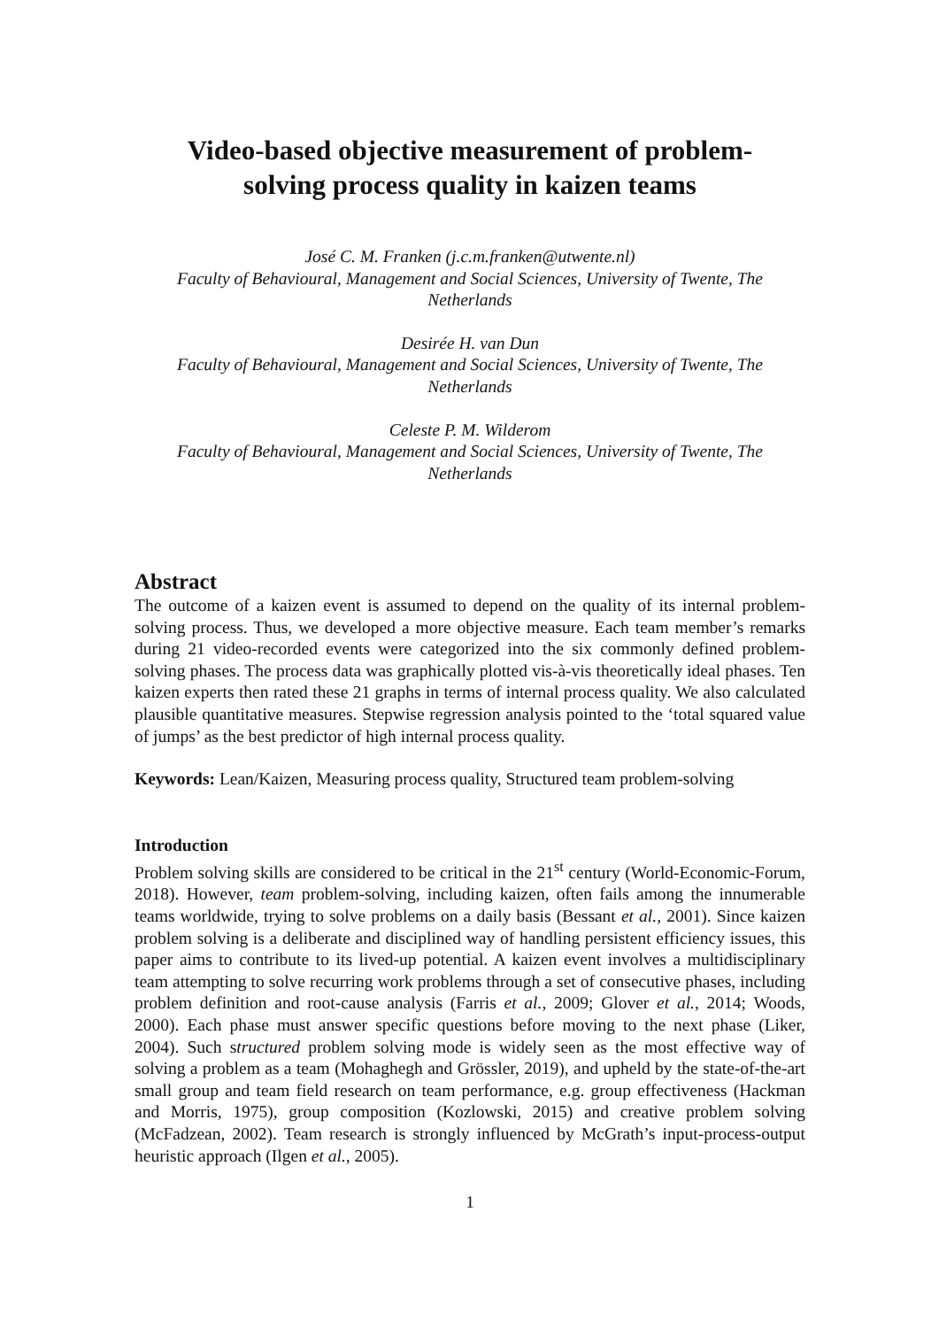Video-based objective measurement of problem-
solving process quality in kaizen teams
José C. M. Franken (j.c.m.franken@utwente.nl)
Faculty of Behavioural, Management and Social Sciences, University of Twente, The Netherlands
Desirée H. van Dun
Faculty of Behavioural, Management and Social Sciences, University of Twente, The Netherlands
Celeste P. M. Wilderom
Faculty of Behavioural, Management and Social Sciences, University of Twente, The Netherlands
Abstract
The outcome of a kaizen event is assumed to depend on the quality of its internal problem-solving process. Thus, we developed a more objective measure. Each team member’s remarks during 21 video-recorded events were categorized into the six commonly defined problem-solving phases. The process data was graphically plotted vis-à-vis theoretically ideal phases. Ten kaizen experts then rated these 21 graphs in terms of internal process quality. We also calculated plausible quantitative measures. Stepwise regression analysis pointed to the ‘total squared value of jumps’ as the best predictor of high internal process quality.
Keywords: Lean/Kaizen, Measuring process quality, Structured team problem-solving
Introduction
Problem solving skills are considered to be critical in the 21<sup>st</sup> century (World-Economic-Forum, 2018). However, team problem-solving, including kaizen, often fails among the innumerable teams worldwide, trying to solve problems on a daily basis (Bessant et al., 2001). Since kaizen problem solving is a deliberate and disciplined way of handling persistent efficiency issues, this paper aims to contribute to its lived-up potential. A kaizen event involves a multidisciplinary team attempting to solve recurring work problems through a set of consecutive phases, including problem definition and root-cause analysis (Farris et al., 2009; Glover et al., 2014; Woods, 2000). Each phase must answer specific questions before moving to the next phase (Liker, 2004). Such structured problem solving mode is widely seen as the most effective way of solving a problem as a team (Mohaghegh and Grössler, 2019), and upheld by the state-of-the-art small group and team field research on team performance, e.g. group effectiveness (Hackman and Morris, 1975), group composition (Kozlowski, 2015) and creative problem solving (McFadzean, 2002). Team research is strongly influenced by McGrath’s input-process-output heuristic approach (Ilgen et al., 2005).
1